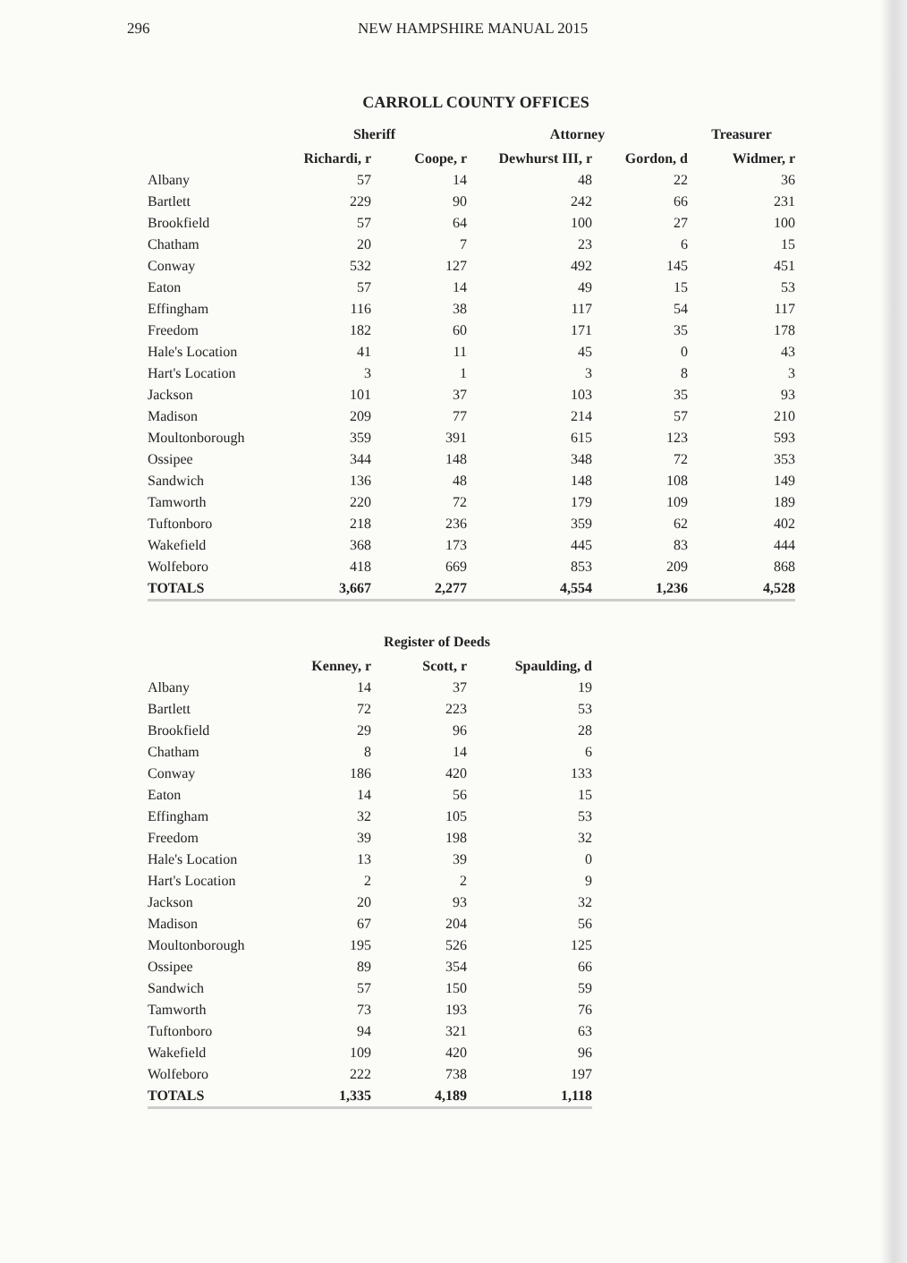296 NEW HAMPSHIRE MANUAL 2015
CARROLL COUNTY OFFICES
| | Sheriff | | Attorney | | Treasurer |
| --- | --- | --- | --- | --- | --- |
| | Richardi, r | Coope, r | Dewhurst III, r | Gordon, d | Widmer, r |
| Albany | 57 | 14 | 48 | 22 | 36 |
| Bartlett | 229 | 90 | 242 | 66 | 231 |
| Brookfield | 57 | 64 | 100 | 27 | 100 |
| Chatham | 20 | 7 | 23 | 6 | 15 |
| Conway | 532 | 127 | 492 | 145 | 451 |
| Eaton | 57 | 14 | 49 | 15 | 53 |
| Effingham | 116 | 38 | 117 | 54 | 117 |
| Freedom | 182 | 60 | 171 | 35 | 178 |
| Hale's Location | 41 | 11 | 45 | 0 | 43 |
| Hart's Location | 3 | 1 | 3 | 8 | 3 |
| Jackson | 101 | 37 | 103 | 35 | 93 |
| Madison | 209 | 77 | 214 | 57 | 210 |
| Moultonborough | 359 | 391 | 615 | 123 | 593 |
| Ossipee | 344 | 148 | 348 | 72 | 353 |
| Sandwich | 136 | 48 | 148 | 108 | 149 |
| Tamworth | 220 | 72 | 179 | 109 | 189 |
| Tuftonboro | 218 | 236 | 359 | 62 | 402 |
| Wakefield | 368 | 173 | 445 | 83 | 444 |
| Wolfeboro | 418 | 669 | 853 | 209 | 868 |
| TOTALS | 3,667 | 2,277 | 4,554 | 1,236 | 4,528 |
| | Register of Deeds | | |
| --- | --- | --- | --- |
| | Kenney, r | Scott, r | Spaulding, d |
| Albany | 14 | 37 | 19 |
| Bartlett | 72 | 223 | 53 |
| Brookfield | 29 | 96 | 28 |
| Chatham | 8 | 14 | 6 |
| Conway | 186 | 420 | 133 |
| Eaton | 14 | 56 | 15 |
| Effingham | 32 | 105 | 53 |
| Freedom | 39 | 198 | 32 |
| Hale's Location | 13 | 39 | 0 |
| Hart's Location | 2 | 2 | 9 |
| Jackson | 20 | 93 | 32 |
| Madison | 67 | 204 | 56 |
| Moultonborough | 195 | 526 | 125 |
| Ossipee | 89 | 354 | 66 |
| Sandwich | 57 | 150 | 59 |
| Tamworth | 73 | 193 | 76 |
| Tuftonboro | 94 | 321 | 63 |
| Wakefield | 109 | 420 | 96 |
| Wolfeboro | 222 | 738 | 197 |
| TOTALS | 1,335 | 4,189 | 1,118 |